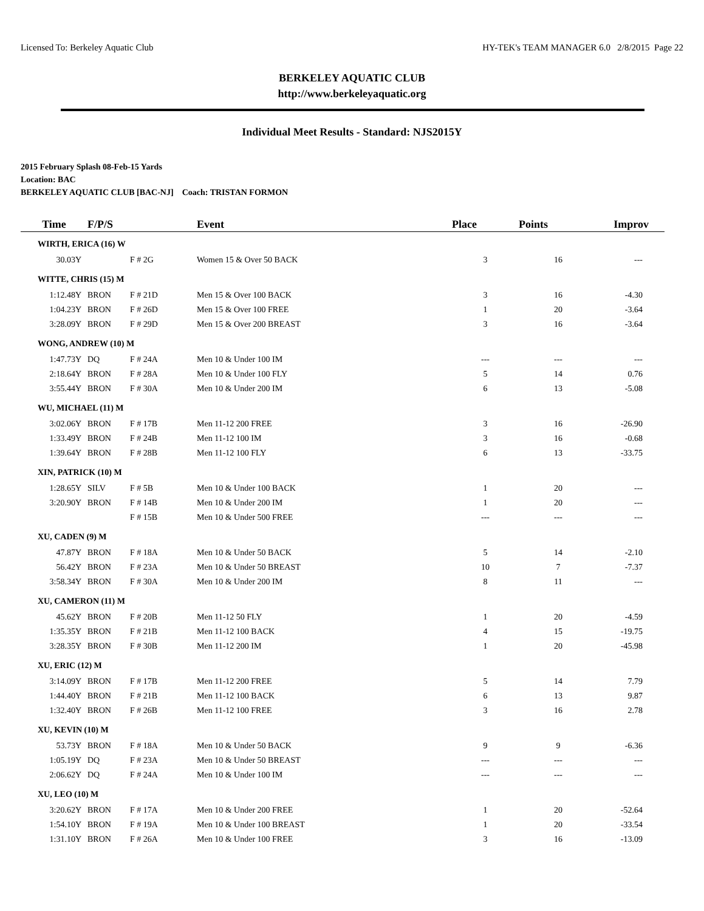Licensed To: Berkeley Aquatic Club HY-TEK's TEAM MANAGER 6.0 2/8/2015 Page 22
BERKELEY AQUATIC CLUB
http://www.berkeleyaquatic.org
Individual Meet Results - Standard: NJS2015Y
2015 February Splash 08-Feb-15 Yards
Location: BAC
BERKELEY AQUATIC CLUB [BAC-NJ] Coach: TRISTAN FORMON
| Time | F/P/S | | Event | Place | Points | Improv |
| --- | --- | --- | --- | --- | --- | --- |
| WIRTH, ERICA (16) W | | | | | | |
| 30.03Y | | F # 2G | Women 15 & Over 50 BACK | 3 | 16 | --- |
| WITTE, CHRIS (15) M | | | | | | |
| 1:12.48Y | BRON | F # 21D | Men 15 & Over 100 BACK | 3 | 16 | -4.30 |
| 1:04.23Y | BRON | F # 26D | Men 15 & Over 100 FREE | 1 | 20 | -3.64 |
| 3:28.09Y | BRON | F # 29D | Men 15 & Over 200 BREAST | 3 | 16 | -3.64 |
| WONG, ANDREW (10) M | | | | | | |
| 1:47.73Y | DQ | F # 24A | Men 10 & Under 100 IM | --- | --- | --- |
| 2:18.64Y | BRON | F # 28A | Men 10 & Under 100 FLY | 5 | 14 | 0.76 |
| 3:55.44Y | BRON | F # 30A | Men 10 & Under 200 IM | 6 | 13 | -5.08 |
| WU, MICHAEL (11) M | | | | | | |
| 3:02.06Y | BRON | F # 17B | Men 11-12 200 FREE | 3 | 16 | -26.90 |
| 1:33.49Y | BRON | F # 24B | Men 11-12 100 IM | 3 | 16 | -0.68 |
| 1:39.64Y | BRON | F # 28B | Men 11-12 100 FLY | 6 | 13 | -33.75 |
| XIN, PATRICK (10) M | | | | | | |
| 1:28.65Y | SILV | F # 5B | Men 10 & Under 100 BACK | 1 | 20 | --- |
| 3:20.90Y | BRON | F # 14B | Men 10 & Under 200 IM | 1 | 20 | --- |
| | | F # 15B | Men 10 & Under 500 FREE | --- | --- | --- |
| XU, CADEN (9) M | | | | | | |
| 47.87Y | BRON | F # 18A | Men 10 & Under 50 BACK | 5 | 14 | -2.10 |
| 56.42Y | BRON | F # 23A | Men 10 & Under 50 BREAST | 10 | 7 | -7.37 |
| 3:58.34Y | BRON | F # 30A | Men 10 & Under 200 IM | 8 | 11 | --- |
| XU, CAMERON (11) M | | | | | | |
| 45.62Y | BRON | F # 20B | Men 11-12 50 FLY | 1 | 20 | -4.59 |
| 1:35.35Y | BRON | F # 21B | Men 11-12 100 BACK | 4 | 15 | -19.75 |
| 3:28.35Y | BRON | F # 30B | Men 11-12 200 IM | 1 | 20 | -45.98 |
| XU, ERIC (12) M | | | | | | |
| 3:14.09Y | BRON | F # 17B | Men 11-12 200 FREE | 5 | 14 | 7.79 |
| 1:44.40Y | BRON | F # 21B | Men 11-12 100 BACK | 6 | 13 | 9.87 |
| 1:32.40Y | BRON | F # 26B | Men 11-12 100 FREE | 3 | 16 | 2.78 |
| XU, KEVIN (10) M | | | | | | |
| 53.73Y | BRON | F # 18A | Men 10 & Under 50 BACK | 9 | 9 | -6.36 |
| 1:05.19Y | DQ | F # 23A | Men 10 & Under 50 BREAST | --- | --- | --- |
| 2:06.62Y | DQ | F # 24A | Men 10 & Under 100 IM | --- | --- | --- |
| XU, LEO (10) M | | | | | | |
| 3:20.62Y | BRON | F # 17A | Men 10 & Under 200 FREE | 1 | 20 | -52.64 |
| 1:54.10Y | BRON | F # 19A | Men 10 & Under 100 BREAST | 1 | 20 | -33.54 |
| 1:31.10Y | BRON | F # 26A | Men 10 & Under 100 FREE | 3 | 16 | -13.09 |